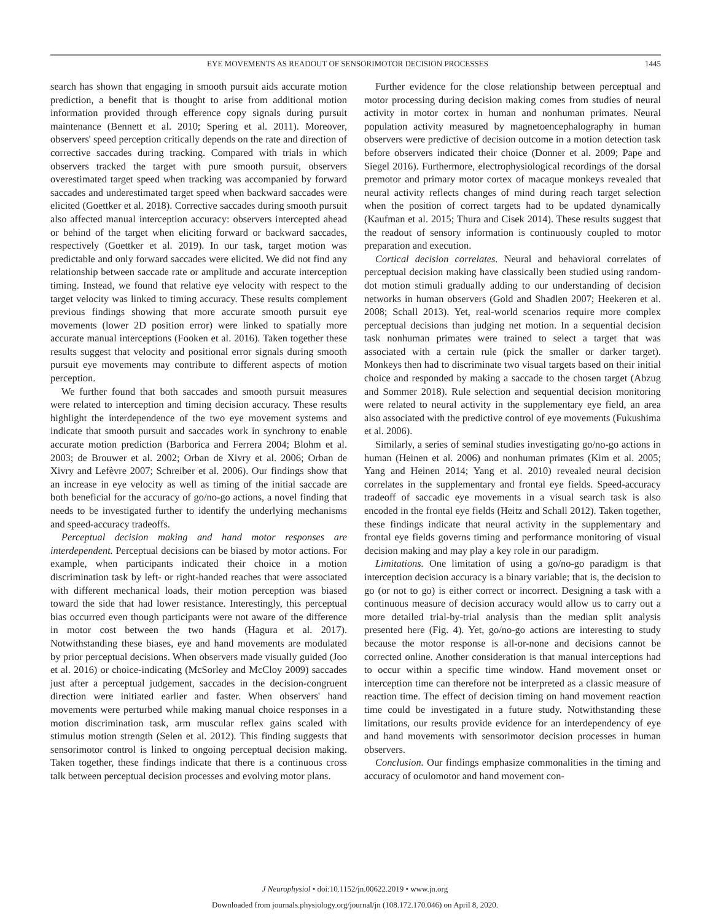EYE MOVEMENTS AS READOUT OF SENSORIMOTOR DECISION PROCESSES 1445
search has shown that engaging in smooth pursuit aids accurate motion prediction, a benefit that is thought to arise from additional motion information provided through efference copy signals during pursuit maintenance (Bennett et al. 2010; Spering et al. 2011). Moreover, observers' speed perception critically depends on the rate and direction of corrective saccades during tracking. Compared with trials in which observers tracked the target with pure smooth pursuit, observers overestimated target speed when tracking was accompanied by forward saccades and underestimated target speed when backward saccades were elicited (Goettker et al. 2018). Corrective saccades during smooth pursuit also affected manual interception accuracy: observers intercepted ahead or behind of the target when eliciting forward or backward saccades, respectively (Goettker et al. 2019). In our task, target motion was predictable and only forward saccades were elicited. We did not find any relationship between saccade rate or amplitude and accurate interception timing. Instead, we found that relative eye velocity with respect to the target velocity was linked to timing accuracy. These results complement previous findings showing that more accurate smooth pursuit eye movements (lower 2D position error) were linked to spatially more accurate manual interceptions (Fooken et al. 2016). Taken together these results suggest that velocity and positional error signals during smooth pursuit eye movements may contribute to different aspects of motion perception.
We further found that both saccades and smooth pursuit measures were related to interception and timing decision accuracy. These results highlight the interdependence of the two eye movement systems and indicate that smooth pursuit and saccades work in synchrony to enable accurate motion prediction (Barborica and Ferrera 2004; Blohm et al. 2003; de Brouwer et al. 2002; Orban de Xivry et al. 2006; Orban de Xivry and Lefèvre 2007; Schreiber et al. 2006). Our findings show that an increase in eye velocity as well as timing of the initial saccade are both beneficial for the accuracy of go/no-go actions, a novel finding that needs to be investigated further to identify the underlying mechanisms and speed-accuracy tradeoffs.
Perceptual decision making and hand motor responses are interdependent. Perceptual decisions can be biased by motor actions. For example, when participants indicated their choice in a motion discrimination task by left- or right-handed reaches that were associated with different mechanical loads, their motion perception was biased toward the side that had lower resistance. Interestingly, this perceptual bias occurred even though participants were not aware of the difference in motor cost between the two hands (Hagura et al. 2017). Notwithstanding these biases, eye and hand movements are modulated by prior perceptual decisions. When observers made visually guided (Joo et al. 2016) or choice-indicating (McSorley and McCloy 2009) saccades just after a perceptual judgement, saccades in the decision-congruent direction were initiated earlier and faster. When observers' hand movements were perturbed while making manual choice responses in a motion discrimination task, arm muscular reflex gains scaled with stimulus motion strength (Selen et al. 2012). This finding suggests that sensorimotor control is linked to ongoing perceptual decision making. Taken together, these findings indicate that there is a continuous cross talk between perceptual decision processes and evolving motor plans.
Further evidence for the close relationship between perceptual and motor processing during decision making comes from studies of neural activity in motor cortex in human and nonhuman primates. Neural population activity measured by magnetoencephalography in human observers were predictive of decision outcome in a motion detection task before observers indicated their choice (Donner et al. 2009; Pape and Siegel 2016). Furthermore, electrophysiological recordings of the dorsal premotor and primary motor cortex of macaque monkeys revealed that neural activity reflects changes of mind during reach target selection when the position of correct targets had to be updated dynamically (Kaufman et al. 2015; Thura and Cisek 2014). These results suggest that the readout of sensory information is continuously coupled to motor preparation and execution.
Cortical decision correlates. Neural and behavioral correlates of perceptual decision making have classically been studied using random-dot motion stimuli gradually adding to our understanding of decision networks in human observers (Gold and Shadlen 2007; Heekeren et al. 2008; Schall 2013). Yet, real-world scenarios require more complex perceptual decisions than judging net motion. In a sequential decision task nonhuman primates were trained to select a target that was associated with a certain rule (pick the smaller or darker target). Monkeys then had to discriminate two visual targets based on their initial choice and responded by making a saccade to the chosen target (Abzug and Sommer 2018). Rule selection and sequential decision monitoring were related to neural activity in the supplementary eye field, an area also associated with the predictive control of eye movements (Fukushima et al. 2006).
Similarly, a series of seminal studies investigating go/no-go actions in human (Heinen et al. 2006) and nonhuman primates (Kim et al. 2005; Yang and Heinen 2014; Yang et al. 2010) revealed neural decision correlates in the supplementary and frontal eye fields. Speed-accuracy tradeoff of saccadic eye movements in a visual search task is also encoded in the frontal eye fields (Heitz and Schall 2012). Taken together, these findings indicate that neural activity in the supplementary and frontal eye fields governs timing and performance monitoring of visual decision making and may play a key role in our paradigm.
Limitations. One limitation of using a go/no-go paradigm is that interception decision accuracy is a binary variable; that is, the decision to go (or not to go) is either correct or incorrect. Designing a task with a continuous measure of decision accuracy would allow us to carry out a more detailed trial-by-trial analysis than the median split analysis presented here (Fig. 4). Yet, go/no-go actions are interesting to study because the motor response is all-or-none and decisions cannot be corrected online. Another consideration is that manual interceptions had to occur within a specific time window. Hand movement onset or interception time can therefore not be interpreted as a classic measure of reaction time. The effect of decision timing on hand movement reaction time could be investigated in a future study. Notwithstanding these limitations, our results provide evidence for an interdependency of eye and hand movements with sensorimotor decision processes in human observers.
Conclusion. Our findings emphasize commonalities in the timing and accuracy of oculomotor and hand movement con-
J Neurophysiol • doi:10.1152/jn.00622.2019 • www.jn.org
Downloaded from journals.physiology.org/journal/jn (108.172.170.046) on April 8, 2020.